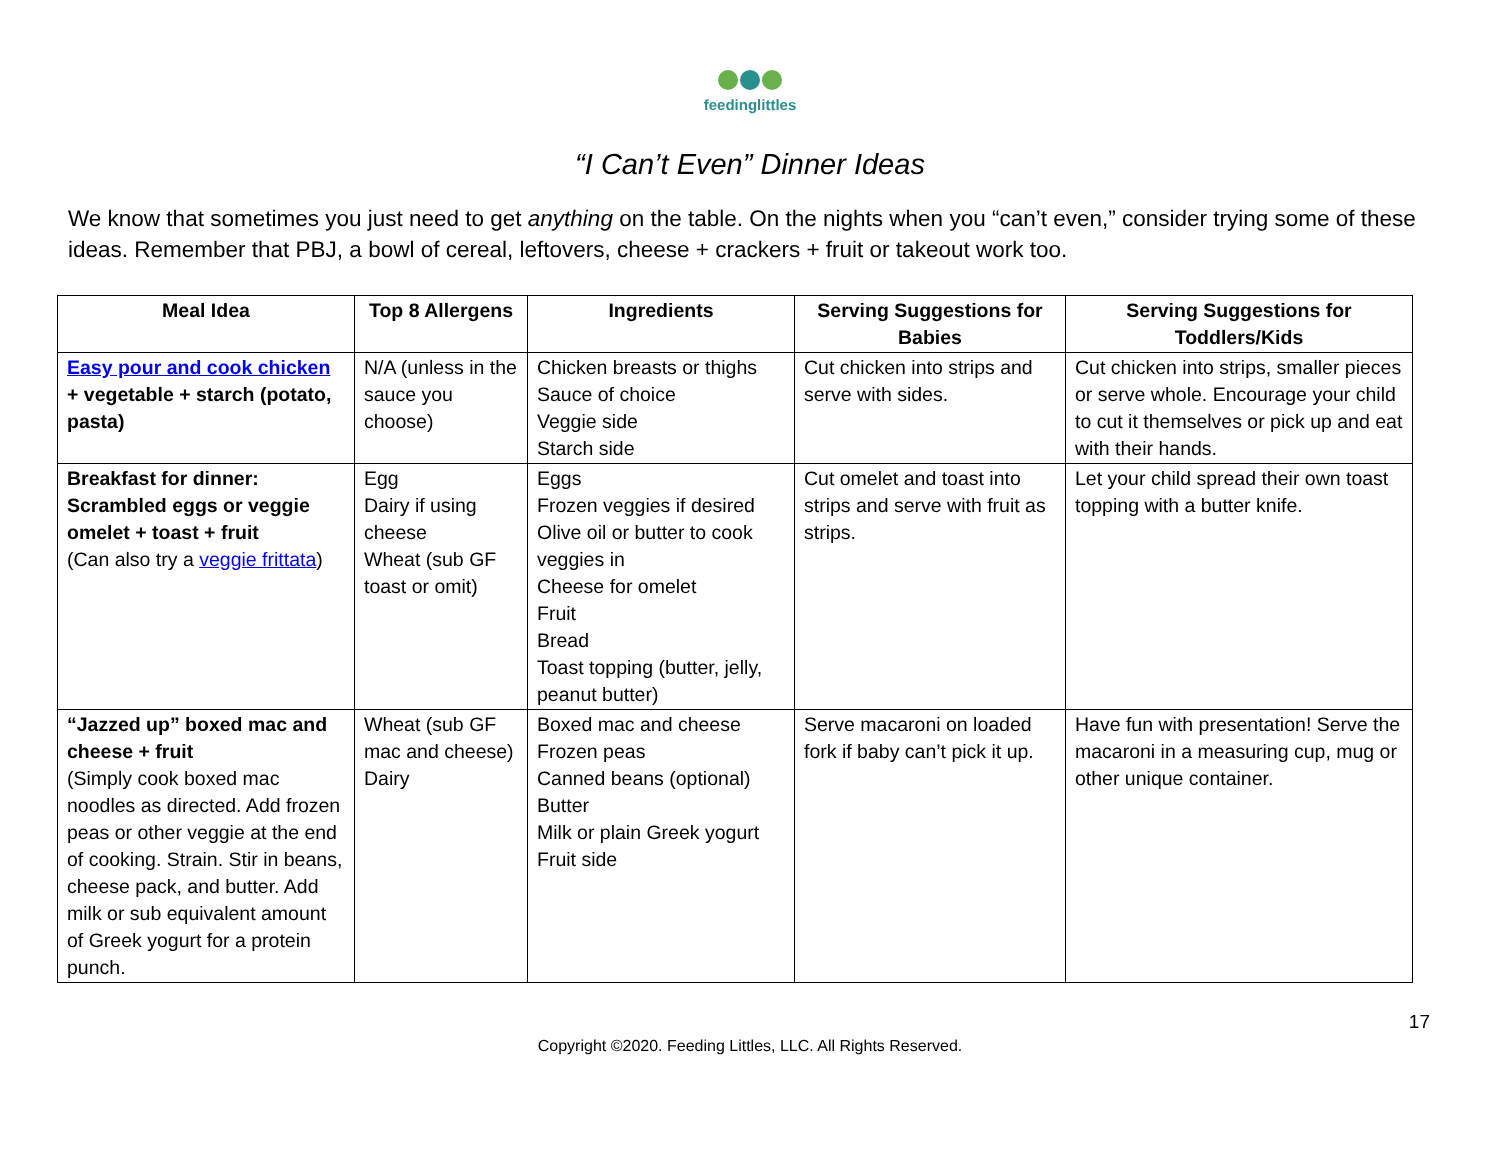feedinglittles
“I Can’t Even” Dinner Ideas
We know that sometimes you just need to get anything on the table. On the nights when you “can’t even,” consider trying some of these ideas. Remember that PBJ, a bowl of cereal, leftovers, cheese + crackers + fruit or takeout work too.
| Meal Idea | Top 8 Allergens | Ingredients | Serving Suggestions for Babies | Serving Suggestions for Toddlers/Kids |
| --- | --- | --- | --- | --- |
| Easy pour and cook chicken + vegetable + starch (potato, pasta) | N/A (unless in the sauce you choose) | Chicken breasts or thighs Sauce of choice Veggie side Starch side | Cut chicken into strips and serve with sides. | Cut chicken into strips, smaller pieces or serve whole. Encourage your child to cut it themselves or pick up and eat with their hands. |
| Breakfast for dinner: Scrambled eggs or veggie omelet + toast + fruit (Can also try a veggie frittata ) | Egg Dairy if using cheese Wheat (sub GF toast or omit) | Eggs Frozen veggies if desired Olive oil or butter to cook veggies in Cheese for omelet Fruit Bread Toast topping (butter, jelly, peanut butter) | Cut omelet and toast into strips and serve with fruit as strips. | Let your child spread their own toast topping with a butter knife. |
| “Jazzed up” boxed mac and cheese + fruit (Simply cook boxed mac noodles as directed. Add frozen peas or other veggie at the end of cooking. Strain. Stir in beans, cheese pack, and butter. Add milk or sub equivalent amount of Greek yogurt for a protein punch. | Wheat (sub GF mac and cheese) Dairy | Boxed mac and cheese Frozen peas Canned beans (optional) Butter Milk or plain Greek yogurt Fruit side | Serve macaroni on loaded fork if baby can’t pick it up. | Have fun with presentation! Serve the macaroni in a measuring cup, mug or other unique container. |
17
Copyright ©2020. Feeding Littles, LLC. All Rights Reserved.